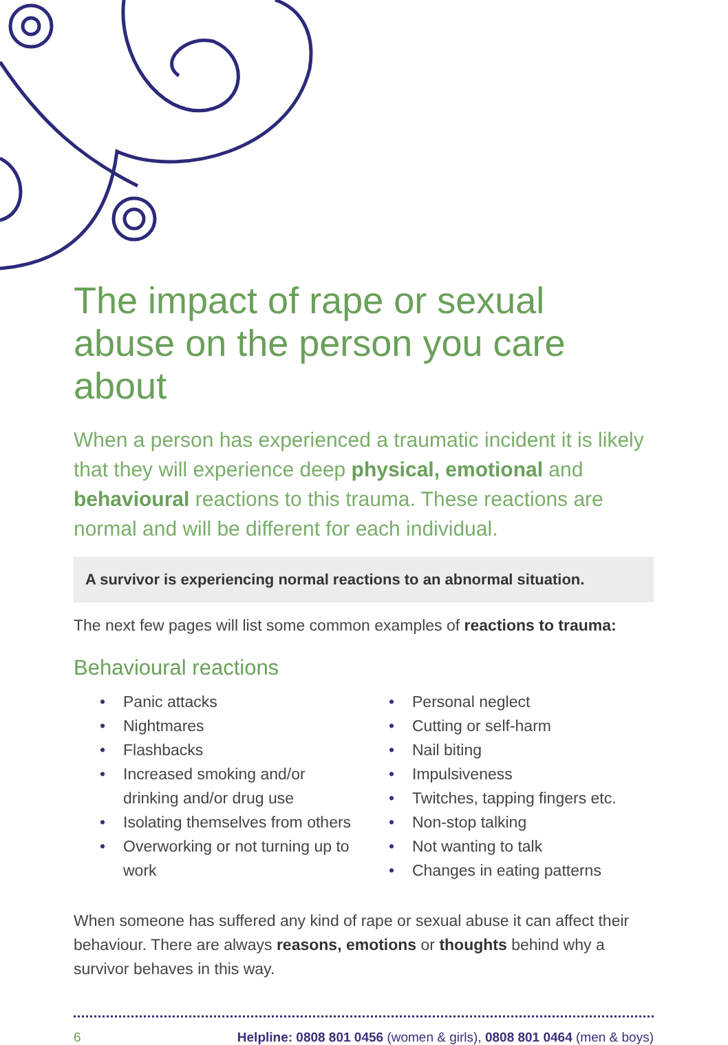The impact of rape or sexual abuse on the person you care about
When a person has experienced a traumatic incident it is likely that they will experience deep physical, emotional and behavioural reactions to this trauma. These reactions are normal and will be different for each individual.
A survivor is experiencing normal reactions to an abnormal situation.
The next few pages will list some common examples of reactions to trauma:
Behavioural reactions
• Panic attacks
• Nightmares
• Flashbacks
• Increased smoking and/or drinking and/or drug use
• Isolating themselves from others
• Overworking or not turning up to work
• Personal neglect
• Cutting or self-harm
• Nail biting
• Impulsiveness
• Twitches, tapping fingers etc.
• Non-stop talking
• Not wanting to talk
• Changes in eating patterns
When someone has suffered any kind of rape or sexual abuse it can affect their behaviour. There are always reasons, emotions or thoughts behind why a survivor behaves in this way.
6 Helpline: 0808 801 0456 (women & girls), 0808 801 0464 (men & boys)